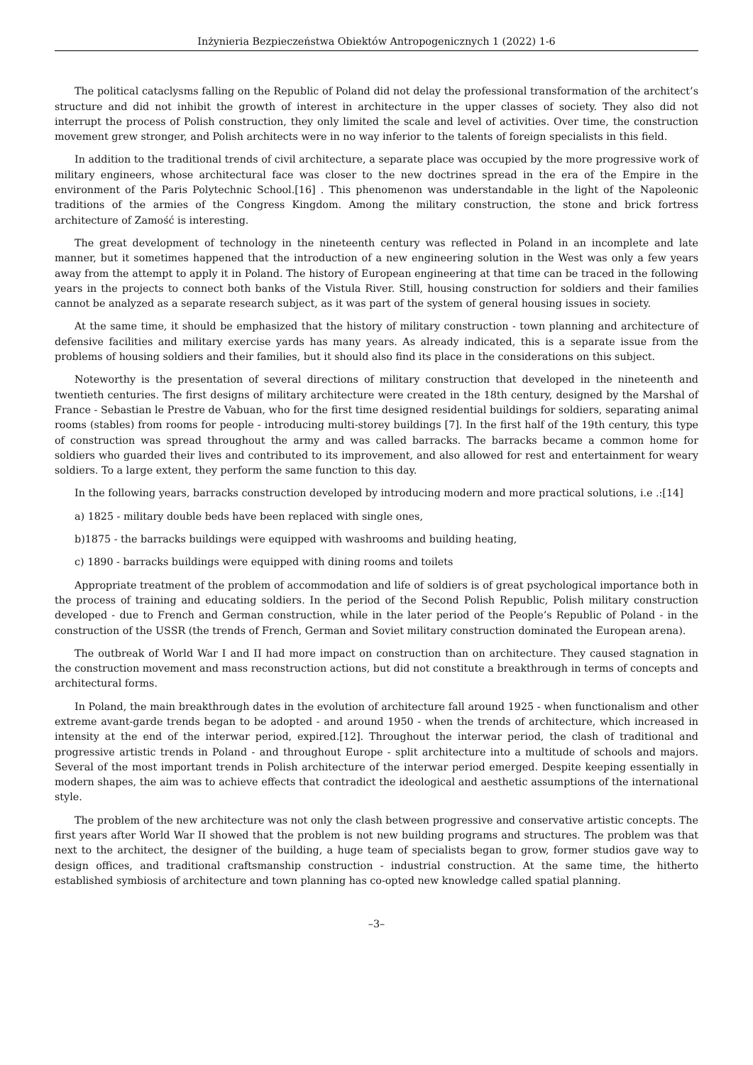Inżynieria Bezpieczeństwa Obiektów Antropogenicznych 1 (2022) 1-6
The political cataclysms falling on the Republic of Poland did not delay the professional transformation of the architect’s structure and did not inhibit the growth of interest in architecture in the upper classes of society. They also did not interrupt the process of Polish construction, they only limited the scale and level of activities. Over time, the construction movement grew stronger, and Polish architects were in no way inferior to the talents of foreign specialists in this field.
In addition to the traditional trends of civil architecture, a separate place was occupied by the more progressive work of military engineers, whose architectural face was closer to the new doctrines spread in the era of the Empire in the environment of the Paris Polytechnic School.[16] . This phenomenon was understandable in the light of the Napoleonic traditions of the armies of the Congress Kingdom. Among the military construction, the stone and brick fortress architecture of Zamość is interesting.
The great development of technology in the nineteenth century was reflected in Poland in an incomplete and late manner, but it sometimes happened that the introduction of a new engineering solution in the West was only a few years away from the attempt to apply it in Poland. The history of European engineering at that time can be traced in the following years in the projects to connect both banks of the Vistula River. Still, housing construction for soldiers and their families cannot be analyzed as a separate research subject, as it was part of the system of general housing issues in society.
At the same time, it should be emphasized that the history of military construction - town planning and architecture of defensive facilities and military exercise yards has many years. As already indicated, this is a separate issue from the problems of housing soldiers and their families, but it should also find its place in the considerations on this subject.
Noteworthy is the presentation of several directions of military construction that developed in the nineteenth and twentieth centuries. The first designs of military architecture were created in the 18th century, designed by the Marshal of France - Sebastian le Prestre de Vabuan, who for the first time designed residential buildings for soldiers, separating animal rooms (stables) from rooms for people - introducing multi-storey buildings [7]. In the first half of the 19th century, this type of construction was spread throughout the army and was called barracks. The barracks became a common home for soldiers who guarded their lives and contributed to its improvement, and also allowed for rest and entertainment for weary soldiers. To a large extent, they perform the same function to this day.
In the following years, barracks construction developed by introducing modern and more practical solutions, i.e .:[14]
a) 1825 - military double beds have been replaced with single ones,
b)1875 - the barracks buildings were equipped with washrooms and building heating,
c) 1890 - barracks buildings were equipped with dining rooms and toilets
Appropriate treatment of the problem of accommodation and life of soldiers is of great psychological importance both in the process of training and educating soldiers. In the period of the Second Polish Republic, Polish military construction developed - due to French and German construction, while in the later period of the People’s Republic of Poland - in the construction of the USSR (the trends of French, German and Soviet military construction dominated the European arena).
The outbreak of World War I and II had more impact on construction than on architecture. They caused stagnation in the construction movement and mass reconstruction actions, but did not constitute a breakthrough in terms of concepts and architectural forms.
In Poland, the main breakthrough dates in the evolution of architecture fall around 1925 - when functionalism and other extreme avant-garde trends began to be adopted - and around 1950 - when the trends of architecture, which increased in intensity at the end of the interwar period, expired.[12]. Throughout the interwar period, the clash of traditional and progressive artistic trends in Poland - and throughout Europe - split architecture into a multitude of schools and majors. Several of the most important trends in Polish architecture of the interwar period emerged. Despite keeping essentially in modern shapes, the aim was to achieve effects that contradict the ideological and aesthetic assumptions of the international style.
The problem of the new architecture was not only the clash between progressive and conservative artistic concepts. The first years after World War II showed that the problem is not new building programs and structures. The problem was that next to the architect, the designer of the building, a huge team of specialists began to grow, former studios gave way to design offices, and traditional craftsmanship construction - industrial construction. At the same time, the hitherto established symbiosis of architecture and town planning has co-opted new knowledge called spatial planning.
–3–